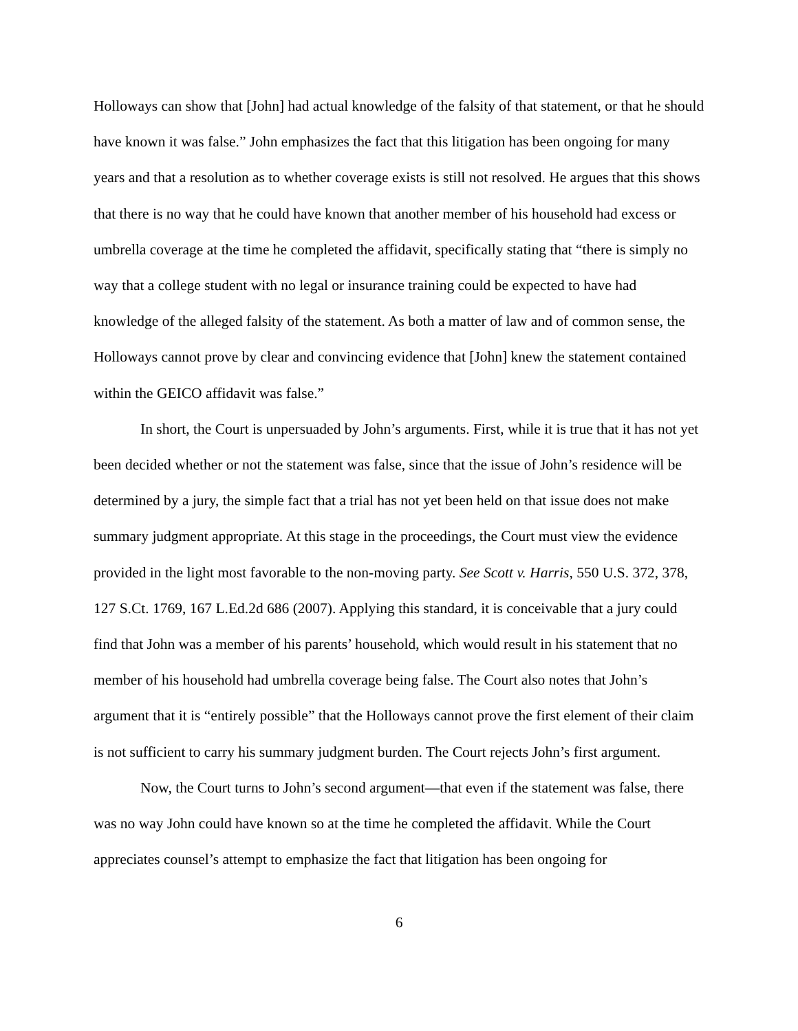Holloways can show that [John] had actual knowledge of the falsity of that statement, or that he should have known it was false.” John emphasizes the fact that this litigation has been ongoing for many years and that a resolution as to whether coverage exists is still not resolved. He argues that this shows that there is no way that he could have known that another member of his household had excess or umbrella coverage at the time he completed the affidavit, specifically stating that “there is simply no way that a college student with no legal or insurance training could be expected to have had knowledge of the alleged falsity of the statement. As both a matter of law and of common sense, the Holloways cannot prove by clear and convincing evidence that [John] knew the statement contained within the GEICO affidavit was false.”
In short, the Court is unpersuaded by John’s arguments. First, while it is true that it has not yet been decided whether or not the statement was false, since that the issue of John’s residence will be determined by a jury, the simple fact that a trial has not yet been held on that issue does not make summary judgment appropriate. At this stage in the proceedings, the Court must view the evidence provided in the light most favorable to the non-moving party. See Scott v. Harris, 550 U.S. 372, 378, 127 S.Ct. 1769, 167 L.Ed.2d 686 (2007). Applying this standard, it is conceivable that a jury could find that John was a member of his parents’ household, which would result in his statement that no member of his household had umbrella coverage being false. The Court also notes that John’s argument that it is “entirely possible” that the Holloways cannot prove the first element of their claim is not sufficient to carry his summary judgment burden. The Court rejects John’s first argument.
Now, the Court turns to John’s second argument—that even if the statement was false, there was no way John could have known so at the time he completed the affidavit. While the Court appreciates counsel’s attempt to emphasize the fact that litigation has been ongoing for
6